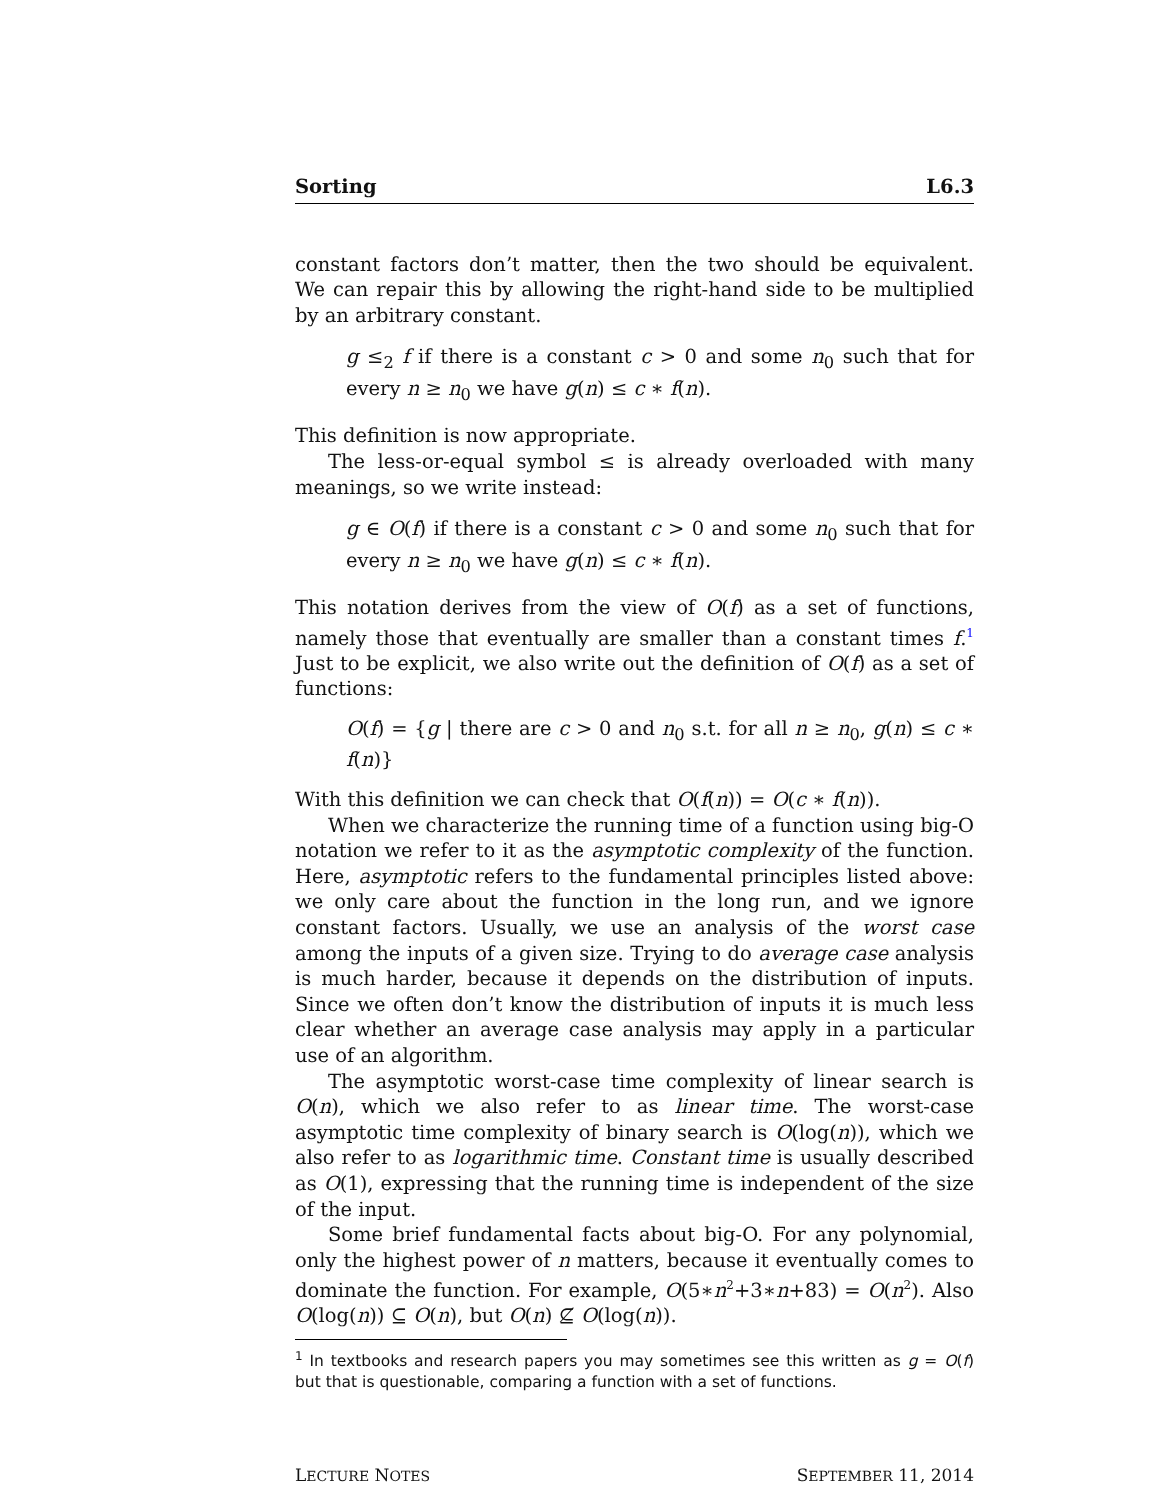Sorting L6.3
constant factors don’t matter, then the two should be equivalent. We can repair this by allowing the right-hand side to be multiplied by an arbitrary constant.
g ≤<sub>2</sub> f if there is a constant c > 0 and some n<sub>0</sub> such that for every n ≥ n<sub>0</sub> we have g(n) ≤ c ∗ f(n).
This definition is now appropriate.
The less-or-equal symbol ≤ is already overloaded with many meanings, so we write instead:
g ∈ O(f) if there is a constant c > 0 and some n<sub>0</sub> such that for every n ≥ n<sub>0</sub> we have g(n) ≤ c ∗ f(n).
This notation derives from the view of O(f) as a set of functions, namely those that eventually are smaller than a constant times f.<sup>1</sup> Just to be explicit, we also write out the definition of O(f) as a set of functions:
O(f) = {g | there are c > 0 and n<sub>0</sub> s.t. for all n ≥ n<sub>0</sub>, g(n) ≤ c ∗ f(n)}
With this definition we can check that O(f(n)) = O(c ∗ f(n)).
When we characterize the running time of a function using big-O notation we refer to it as the asymptotic complexity of the function. Here, asymptotic refers to the fundamental principles listed above: we only care about the function in the long run, and we ignore constant factors. Usually, we use an analysis of the worst case among the inputs of a given size. Trying to do average case analysis is much harder, because it depends on the distribution of inputs. Since we often don’t know the distribution of inputs it is much less clear whether an average case analysis may apply in a particular use of an algorithm.
The asymptotic worst-case time complexity of linear search is O(n), which we also refer to as linear time. The worst-case asymptotic time complexity of binary search is O(log(n)), which we also refer to as logarithmic time. Constant time is usually described as O(1), expressing that the running time is independent of the size of the input.
Some brief fundamental facts about big-O. For any polynomial, only the highest power of n matters, because it eventually comes to dominate the function. For example, O(5∗n<sup>2</sup>+3∗n+83) = O(n<sup>2</sup>). Also O(log(n)) ⊆ O(n), but O(n) ⊈ O(log(n)).
<sup>1</sup> In textbooks and research papers you may sometimes see this written as g = O(f) but that is questionable, comparing a function with a set of functions.
LECTURE NOTES SEPTEMBER 11, 2014